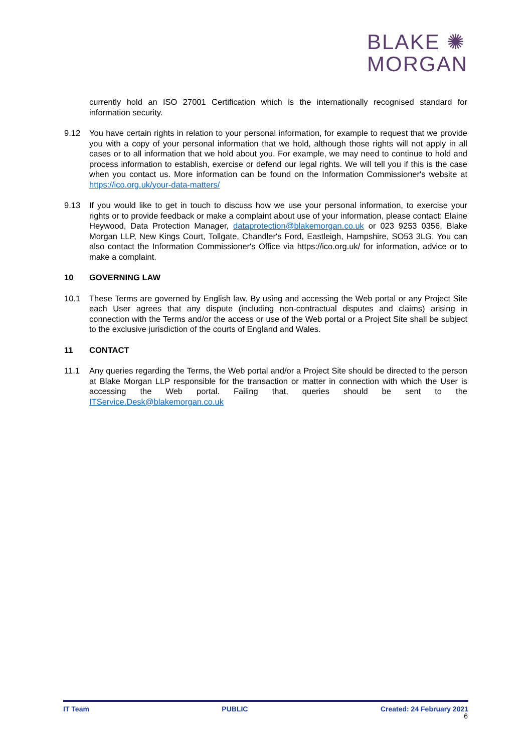BLAKE ✺
MORGAN
currently hold an ISO 27001 Certification which is the internationally recognised standard for information security.
9.12 You have certain rights in relation to your personal information, for example to request that we provide you with a copy of your personal information that we hold, although those rights will not apply in all cases or to all information that we hold about you. For example, we may need to continue to hold and process information to establish, exercise or defend our legal rights. We will tell you if this is the case when you contact us. More information can be found on the Information Commissioner's website at https://ico.org.uk/your-data-matters/
9.13 If you would like to get in touch to discuss how we use your personal information, to exercise your rights or to provide feedback or make a complaint about use of your information, please contact: Elaine Heywood, Data Protection Manager, dataprotection@blakemorgan.co.uk or 023 9253 0356, Blake Morgan LLP, New Kings Court, Tollgate, Chandler's Ford, Eastleigh, Hampshire, SO53 3LG. You can also contact the Information Commissioner's Office via https://ico.org.uk/ for information, advice or to make a complaint.
10 GOVERNING LAW
10.1 These Terms are governed by English law. By using and accessing the Web portal or any Project Site each User agrees that any dispute (including non-contractual disputes and claims) arising in connection with the Terms and/or the access or use of the Web portal or a Project Site shall be subject to the exclusive jurisdiction of the courts of England and Wales.
11 CONTACT
11.1 Any queries regarding the Terms, the Web portal and/or a Project Site should be directed to the person at Blake Morgan LLP responsible for the transaction or matter in connection with which the User is accessing the Web portal. Failing that, queries should be sent to the ITService.Desk@blakemorgan.co.uk
IT Team PUBLIC Created: 24 February 2021
6